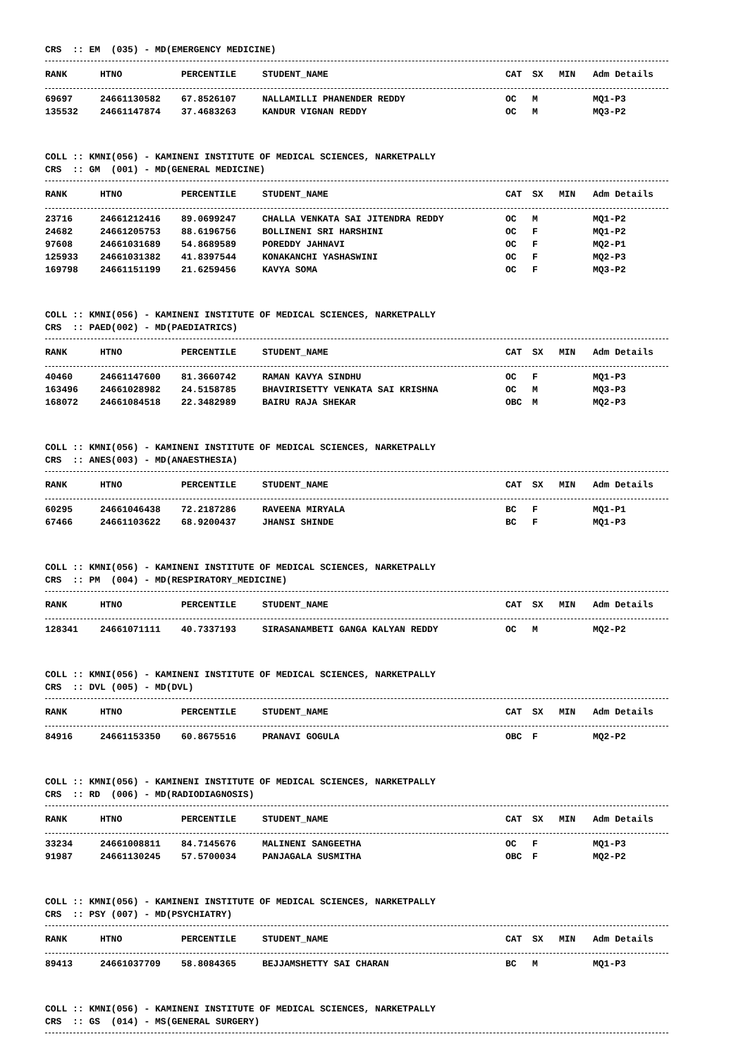CRS :: EM (035) - MD(EMERGENCY MEDICINE)
| RANK | HTNO | PERCENTILE | STUDENT_NAME | CAT | SX | MIN | Adm Details |
| --- | --- | --- | --- | --- | --- | --- | --- |
| 69697 | 24661130582 | 67.8526107 | NALLAMILLI PHANENDER REDDY | OC | M | | MQ1-P3 |
| 135532 | 24661147874 | 37.4683263 | KANDUR VIGNAN REDDY | OC | M | | MQ3-P2 |
COLL :: KMNI(056) - KAMINENI INSTITUTE OF MEDICAL SCIENCES, NARKETPALLY CRS :: GM (001) - MD(GENERAL MEDICINE)
| RANK | HTNO | PERCENTILE | STUDENT_NAME | CAT | SX | MIN | Adm Details |
| --- | --- | --- | --- | --- | --- | --- | --- |
| 23716 | 24661212416 | 89.0699247 | CHALLA VENKATA SAI JITENDRA REDDY | OC | M | | MQ1-P2 |
| 24682 | 24661205753 | 88.6196756 | BOLLINENI SRI HARSHINI | OC | F | | MQ1-P2 |
| 97608 | 24661031689 | 54.8689589 | POREDDY JAHNAVI | OC | F | | MQ2-P1 |
| 125933 | 24661031382 | 41.8397544 | KONAKANCHI YASHASWINI | OC | F | | MQ2-P3 |
| 169798 | 24661151199 | 21.6259456 | KAVYA SOMA | OC | F | | MQ3-P2 |
COLL :: KMNI(056) - KAMINENI INSTITUTE OF MEDICAL SCIENCES, NARKETPALLY CRS :: PAED(002) - MD(PAEDIATRICS)
| RANK | HTNO | PERCENTILE | STUDENT_NAME | CAT | SX | MIN | Adm Details |
| --- | --- | --- | --- | --- | --- | --- | --- |
| 40460 | 24661147600 | 81.3660742 | RAMAN KAVYA SINDHU | OC | F | | MQ1-P3 |
| 163496 | 24661028982 | 24.5158785 | BHAVIRISETTY VENKATA SAI KRISHNA | OC | M | | MQ3-P3 |
| 168072 | 24661084518 | 22.3482989 | BAIRU RAJA SHEKAR | OBC | M | | MQ2-P3 |
COLL :: KMNI(056) - KAMINENI INSTITUTE OF MEDICAL SCIENCES, NARKETPALLY CRS :: ANES(003) - MD(ANAESTHESIA)
| RANK | HTNO | PERCENTILE | STUDENT_NAME | CAT | SX | MIN | Adm Details |
| --- | --- | --- | --- | --- | --- | --- | --- |
| 60295 | 24661046438 | 72.2187286 | RAVEENA MIRYALA | BC | F | | MQ1-P1 |
| 67466 | 24661103622 | 68.9200437 | JHANSI SHINDE | BC | F | | MQ1-P3 |
COLL :: KMNI(056) - KAMINENI INSTITUTE OF MEDICAL SCIENCES, NARKETPALLY CRS :: PM (004) - MD(RESPIRATORY_MEDICINE)
| RANK | HTNO | PERCENTILE | STUDENT_NAME | CAT | SX | MIN | Adm Details |
| --- | --- | --- | --- | --- | --- | --- | --- |
| 128341 | 24661071111 | 40.7337193 | SIRASANAMBETI GANGA KALYAN REDDY | OC | M | | MQ2-P2 |
COLL :: KMNI(056) - KAMINENI INSTITUTE OF MEDICAL SCIENCES, NARKETPALLY CRS :: DVL (005) - MD(DVL)
| RANK | HTNO | PERCENTILE | STUDENT_NAME | CAT | SX | MIN | Adm Details |
| --- | --- | --- | --- | --- | --- | --- | --- |
| 84916 | 24661153350 | 60.8675516 | PRANAVI GOGULA | OBC | F | | MQ2-P2 |
COLL :: KMNI(056) - KAMINENI INSTITUTE OF MEDICAL SCIENCES, NARKETPALLY CRS :: RD (006) - MD(RADIODIAGNOSIS)
| RANK | HTNO | PERCENTILE | STUDENT_NAME | CAT | SX | MIN | Adm Details |
| --- | --- | --- | --- | --- | --- | --- | --- |
| 33234 | 24661008811 | 84.7145676 | MALINENI SANGEETHA | OC | F | | MQ1-P3 |
| 91987 | 24661130245 | 57.5700034 | PANJAGALA SUSMITHA | OBC | F | | MQ2-P2 |
COLL :: KMNI(056) - KAMINENI INSTITUTE OF MEDICAL SCIENCES, NARKETPALLY CRS :: PSY (007) - MD(PSYCHIATRY)
| RANK | HTNO | PERCENTILE | STUDENT_NAME | CAT | SX | MIN | Adm Details |
| --- | --- | --- | --- | --- | --- | --- | --- |
| 89413 | 24661037709 | 58.8084365 | BEJJAMSHETTY SAI CHARAN | BC | M | | MQ1-P3 |
COLL :: KMNI(056) - KAMINENI INSTITUTE OF MEDICAL SCIENCES, NARKETPALLY CRS :: GS (014) - MS(GENERAL SURGERY)